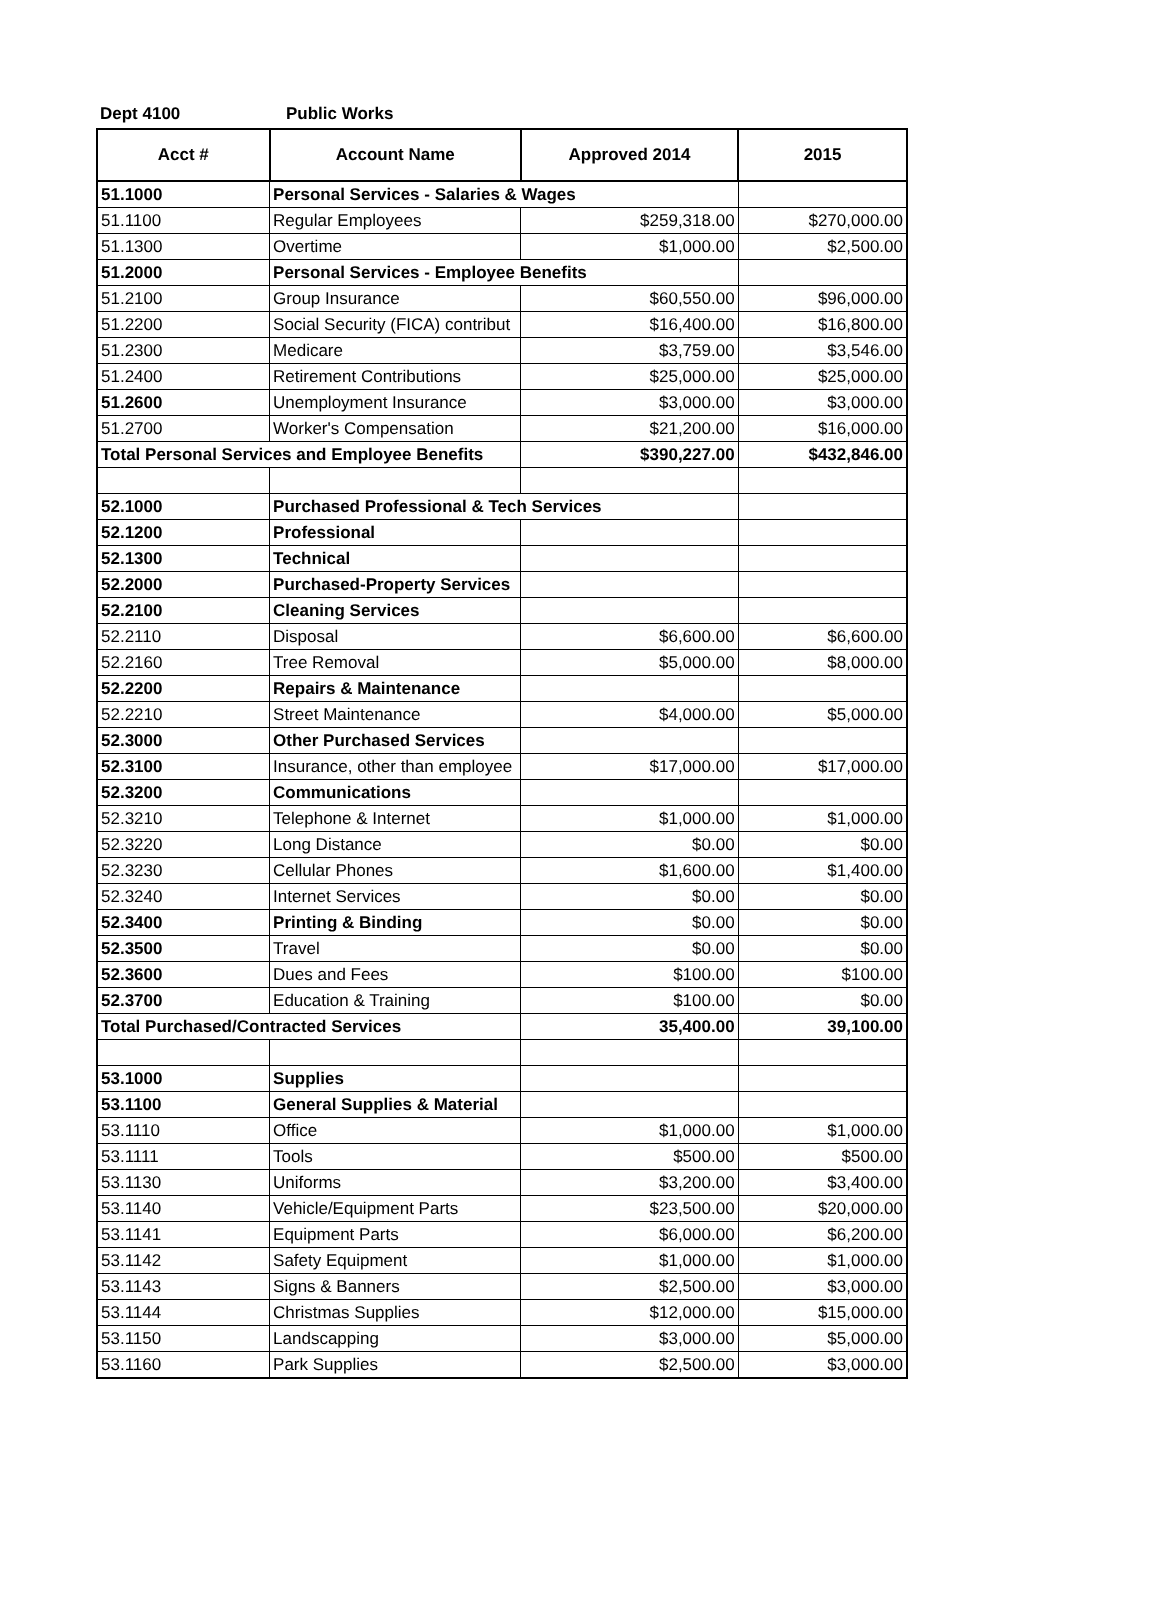Dept 4100 Public Works
| Acct # | Account Name | Approved 2014 | 2015 |
| --- | --- | --- | --- |
| 51.1000 | Personal Services - Salaries & Wages | | |
| 51.1100 | Regular Employees | $259,318.00 | $270,000.00 |
| 51.1300 | Overtime | $1,000.00 | $2,500.00 |
| 51.2000 | Personal Services - Employee Benefits | | |
| 51.2100 | Group Insurance | $60,550.00 | $96,000.00 |
| 51.2200 | Social Security (FICA) contribut | $16,400.00 | $16,800.00 |
| 51.2300 | Medicare | $3,759.00 | $3,546.00 |
| 51.2400 | Retirement Contributions | $25,000.00 | $25,000.00 |
| 51.2600 | Unemployment Insurance | $3,000.00 | $3,000.00 |
| 51.2700 | Worker's Compensation | $21,200.00 | $16,000.00 |
| Total Personal Services and Employee Benefits | | $390,227.00 | $432,846.00 |
| 52.1000 | Purchased Professional & Tech Services | | |
| 52.1200 | Professional | | |
| 52.1300 | Technical | | |
| 52.2000 | Purchased-Property Services | | |
| 52.2100 | Cleaning Services | | |
| 52.2110 | Disposal | $6,600.00 | $6,600.00 |
| 52.2160 | Tree Removal | $5,000.00 | $8,000.00 |
| 52.2200 | Repairs & Maintenance | | |
| 52.2210 | Street Maintenance | $4,000.00 | $5,000.00 |
| 52.3000 | Other Purchased Services | | |
| 52.3100 | Insurance, other than employee | $17,000.00 | $17,000.00 |
| 52.3200 | Communications | | |
| 52.3210 | Telephone & Internet | $1,000.00 | $1,000.00 |
| 52.3220 | Long Distance | $0.00 | $0.00 |
| 52.3230 | Cellular Phones | $1,600.00 | $1,400.00 |
| 52.3240 | Internet Services | $0.00 | $0.00 |
| 52.3400 | Printing & Binding | $0.00 | $0.00 |
| 52.3500 | Travel | $0.00 | $0.00 |
| 52.3600 | Dues and Fees | $100.00 | $100.00 |
| 52.3700 | Education & Training | $100.00 | $0.00 |
| Total Purchased/Contracted Services | | 35,400.00 | 39,100.00 |
| 53.1000 | Supplies | | |
| 53.1100 | General Supplies & Material | | |
| 53.1110 | Office | $1,000.00 | $1,000.00 |
| 53.1111 | Tools | $500.00 | $500.00 |
| 53.1130 | Uniforms | $3,200.00 | $3,400.00 |
| 53.1140 | Vehicle/Equipment Parts | $23,500.00 | $20,000.00 |
| 53.1141 | Equipment Parts | $6,000.00 | $6,200.00 |
| 53.1142 | Safety Equipment | $1,000.00 | $1,000.00 |
| 53.1143 | Signs & Banners | $2,500.00 | $3,000.00 |
| 53.1144 | Christmas Supplies | $12,000.00 | $15,000.00 |
| 53.1150 | Landscapping | $3,000.00 | $5,000.00 |
| 53.1160 | Park Supplies | $2,500.00 | $3,000.00 |